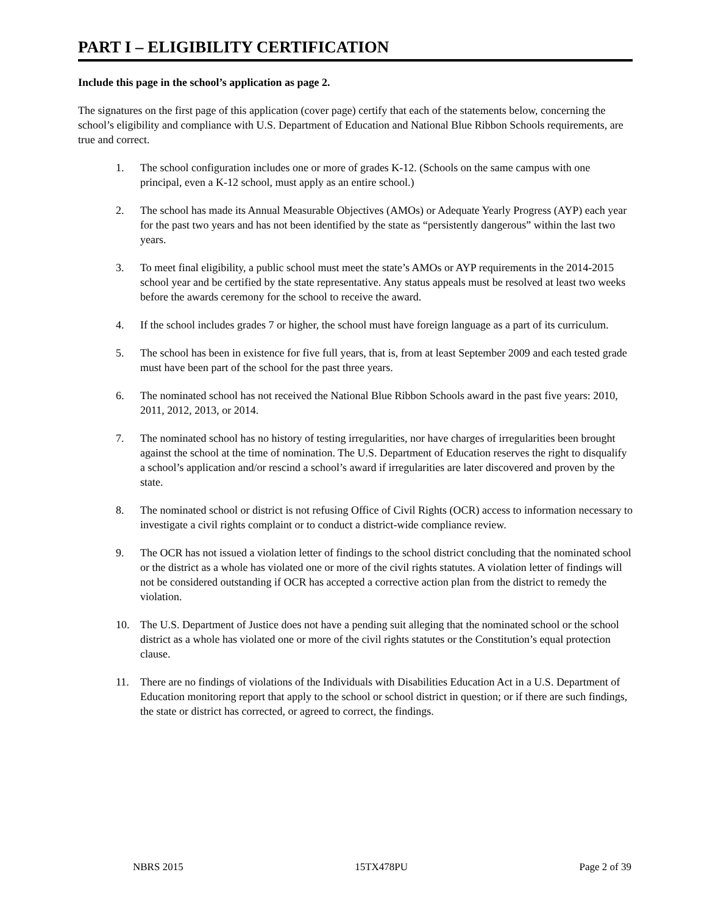PART I – ELIGIBILITY CERTIFICATION
Include this page in the school’s application as page 2.
The signatures on the first page of this application (cover page) certify that each of the statements below, concerning the school’s eligibility and compliance with U.S. Department of Education and National Blue Ribbon Schools requirements, are true and correct.
1. The school configuration includes one or more of grades K-12. (Schools on the same campus with one principal, even a K-12 school, must apply as an entire school.)
2. The school has made its Annual Measurable Objectives (AMOs) or Adequate Yearly Progress (AYP) each year for the past two years and has not been identified by the state as “persistently dangerous” within the last two years.
3. To meet final eligibility, a public school must meet the state’s AMOs or AYP requirements in the 2014-2015 school year and be certified by the state representative. Any status appeals must be resolved at least two weeks before the awards ceremony for the school to receive the award.
4. If the school includes grades 7 or higher, the school must have foreign language as a part of its curriculum.
5. The school has been in existence for five full years, that is, from at least September 2009 and each tested grade must have been part of the school for the past three years.
6. The nominated school has not received the National Blue Ribbon Schools award in the past five years: 2010, 2011, 2012, 2013, or 2014.
7. The nominated school has no history of testing irregularities, nor have charges of irregularities been brought against the school at the time of nomination. The U.S. Department of Education reserves the right to disqualify a school’s application and/or rescind a school’s award if irregularities are later discovered and proven by the state.
8. The nominated school or district is not refusing Office of Civil Rights (OCR) access to information necessary to investigate a civil rights complaint or to conduct a district-wide compliance review.
9. The OCR has not issued a violation letter of findings to the school district concluding that the nominated school or the district as a whole has violated one or more of the civil rights statutes. A violation letter of findings will not be considered outstanding if OCR has accepted a corrective action plan from the district to remedy the violation.
10. The U.S. Department of Justice does not have a pending suit alleging that the nominated school or the school district as a whole has violated one or more of the civil rights statutes or the Constitution’s equal protection clause.
11. There are no findings of violations of the Individuals with Disabilities Education Act in a U.S. Department of Education monitoring report that apply to the school or school district in question; or if there are such findings, the state or district has corrected, or agreed to correct, the findings.
NBRS 2015 15TX478PU Page 2 of 39